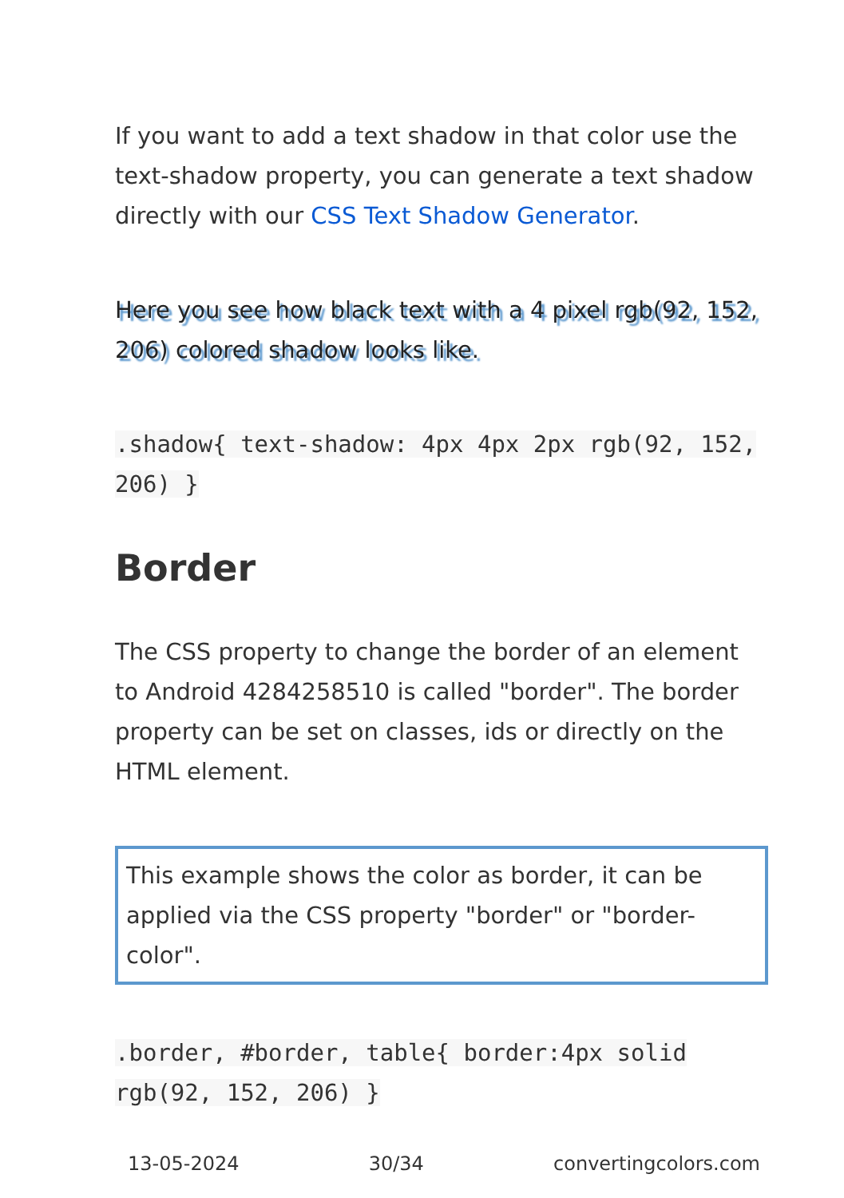If you want to add a text shadow in that color use the text-shadow property, you can generate a text shadow directly with our CSS Text Shadow Generator.
Here you see how black text with a 4 pixel rgb(92, 152, 206) colored shadow looks like.
.shadow{ text-shadow: 4px 4px 2px rgb(92, 152, 206) }
Border
The CSS property to change the border of an element to Android 4284258510 is called "border". The border property can be set on classes, ids or directly on the HTML element.
This example shows the color as border, it can be applied via the CSS property "border" or "border-color".
.border, #border, table{ border:4px solid rgb(92, 152, 206) }
13-05-2024 30/34 convertingcolors.com